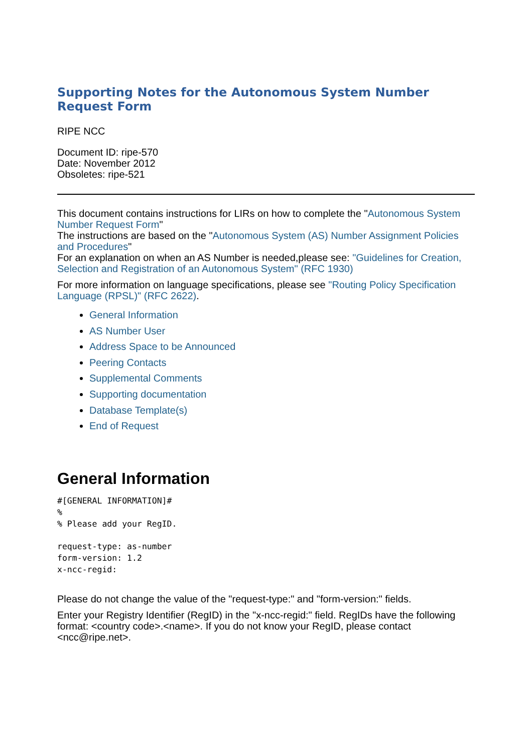Supporting Notes for the Autonomous System Number Request Form
RIPE NCC
Document ID: ripe-570
Date: November 2012
Obsoletes: ripe-521
This document contains instructions for LIRs on how to complete the "Autonomous System Number Request Form"
The instructions are based on the "Autonomous System (AS) Number Assignment Policies and Procedures"
For an explanation on when an AS Number is needed,please see: "Guidelines for Creation, Selection and Registration of an Autonomous System" (RFC 1930)
For more information on language specifications, please see "Routing Policy Specification Language (RPSL)" (RFC 2622).
General Information
AS Number User
Address Space to be Announced
Peering Contacts
Supplemental Comments
Supporting documentation
Database Template(s)
End of Request
General Information
#[GENERAL INFORMATION]#
%
% Please add your RegID.
request-type: as-number
form-version: 1.2
x-ncc-regid:
Please do not change the value of the "request-type:" and "form-version:" fields.
Enter your Registry Identifier (RegID) in the "x-ncc-regid:" field. RegIDs have the following format: <country code>.<name>. If you do not know your RegID, please contact <ncc@ripe.net>.